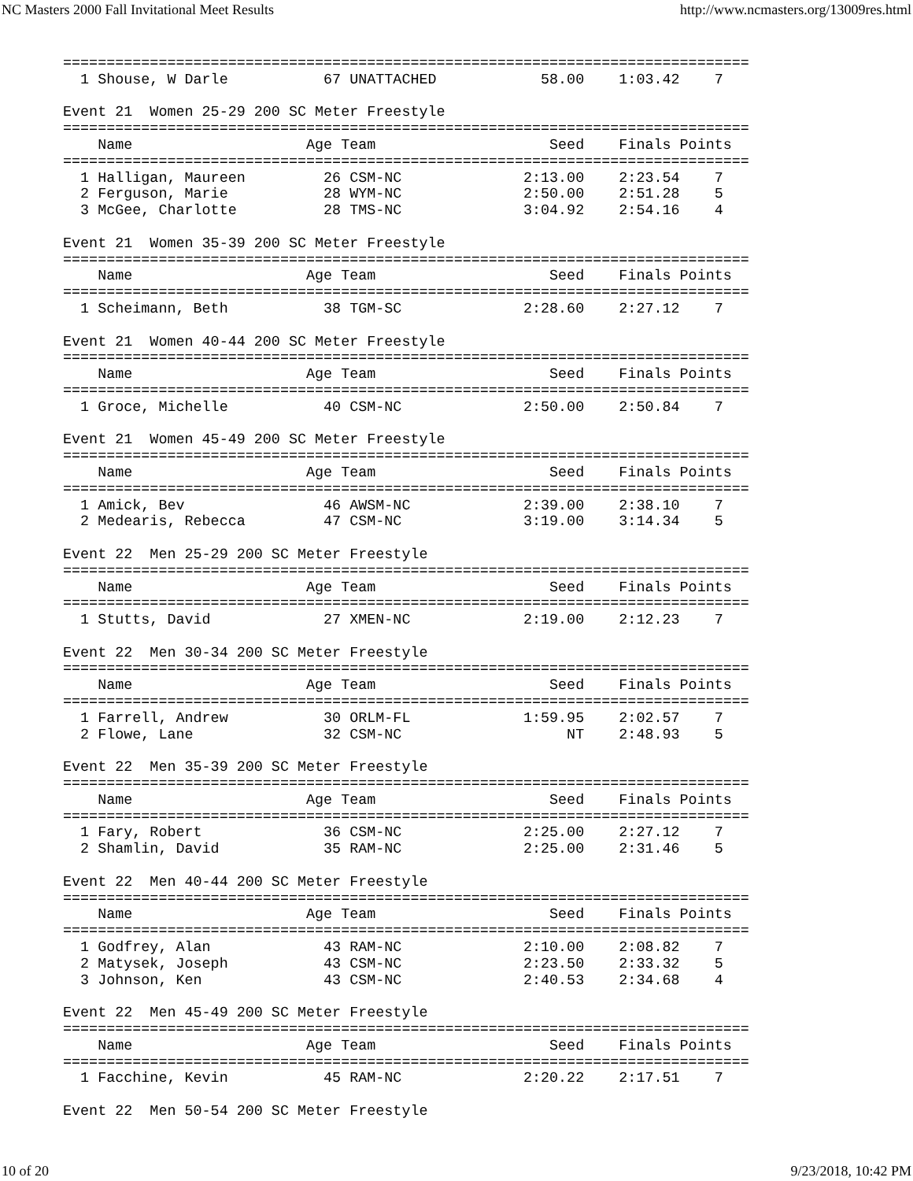NC Masters 2000 Fall Invitational Meet Results http://www.ncmasters.org/13009res.html
===============================================================================
  1 Shouse, W Darle           67 UNATTACHED            58.00    1:03.42    7

Event 21  Women 25-29 200 SC Meter Freestyle
===============================================================================
    Name                    Age Team                    Seed    Finals Points
===============================================================================
  1 Halligan, Maureen         26 CSM-NC              2:13.00    2:23.54    7
  2 Ferguson, Marie           28 WYM-NC              2:50.00    2:51.28    5
  3 McGee, Charlotte          28 TMS-NC              3:04.92    2:54.16    4

Event 21  Women 35-39 200 SC Meter Freestyle
===============================================================================
    Name                    Age Team                    Seed    Finals Points
===============================================================================
  1 Scheimann, Beth           38 TGM-SC              2:28.60    2:27.12    7

Event 21  Women 40-44 200 SC Meter Freestyle
===============================================================================
    Name                    Age Team                    Seed    Finals Points
===============================================================================
  1 Groce, Michelle           40 CSM-NC              2:50.00    2:50.84    7

Event 21  Women 45-49 200 SC Meter Freestyle
===============================================================================
    Name                    Age Team                    Seed    Finals Points
===============================================================================
  1 Amick, Bev                46 AWSM-NC             2:39.00    2:38.10    7
  2 Medearis, Rebecca         47 CSM-NC              3:19.00    3:14.34    5

Event 22  Men 25-29 200 SC Meter Freestyle
===============================================================================
    Name                    Age Team                    Seed    Finals Points
===============================================================================
  1 Stutts, David             27 XMEN-NC             2:19.00    2:12.23    7

Event 22  Men 30-34 200 SC Meter Freestyle
===============================================================================
    Name                    Age Team                    Seed    Finals Points
===============================================================================
  1 Farrell, Andrew           30 ORLM-FL             1:59.95    2:02.57    7
  2 Flowe, Lane               32 CSM-NC                   NT    2:48.93    5

Event 22  Men 35-39 200 SC Meter Freestyle
===============================================================================
    Name                    Age Team                    Seed    Finals Points
===============================================================================
  1 Fary, Robert              36 CSM-NC              2:25.00    2:27.12    7
  2 Shamlin, David            35 RAM-NC              2:25.00    2:31.46    5

Event 22  Men 40-44 200 SC Meter Freestyle
===============================================================================
    Name                    Age Team                    Seed    Finals Points
===============================================================================
  1 Godfrey, Alan             43 RAM-NC              2:10.00    2:08.82    7
  2 Matysek, Joseph           43 CSM-NC              2:23.50    2:33.32    5
  3 Johnson, Ken              43 CSM-NC              2:40.53    2:34.68    4

Event 22  Men 45-49 200 SC Meter Freestyle
===============================================================================
    Name                    Age Team                    Seed    Finals Points
===============================================================================
  1 Facchine, Kevin           45 RAM-NC              2:20.22    2:17.51    7

Event 22  Men 50-54 200 SC Meter Freestyle
10 of 20 9/23/2018, 10:42 PM